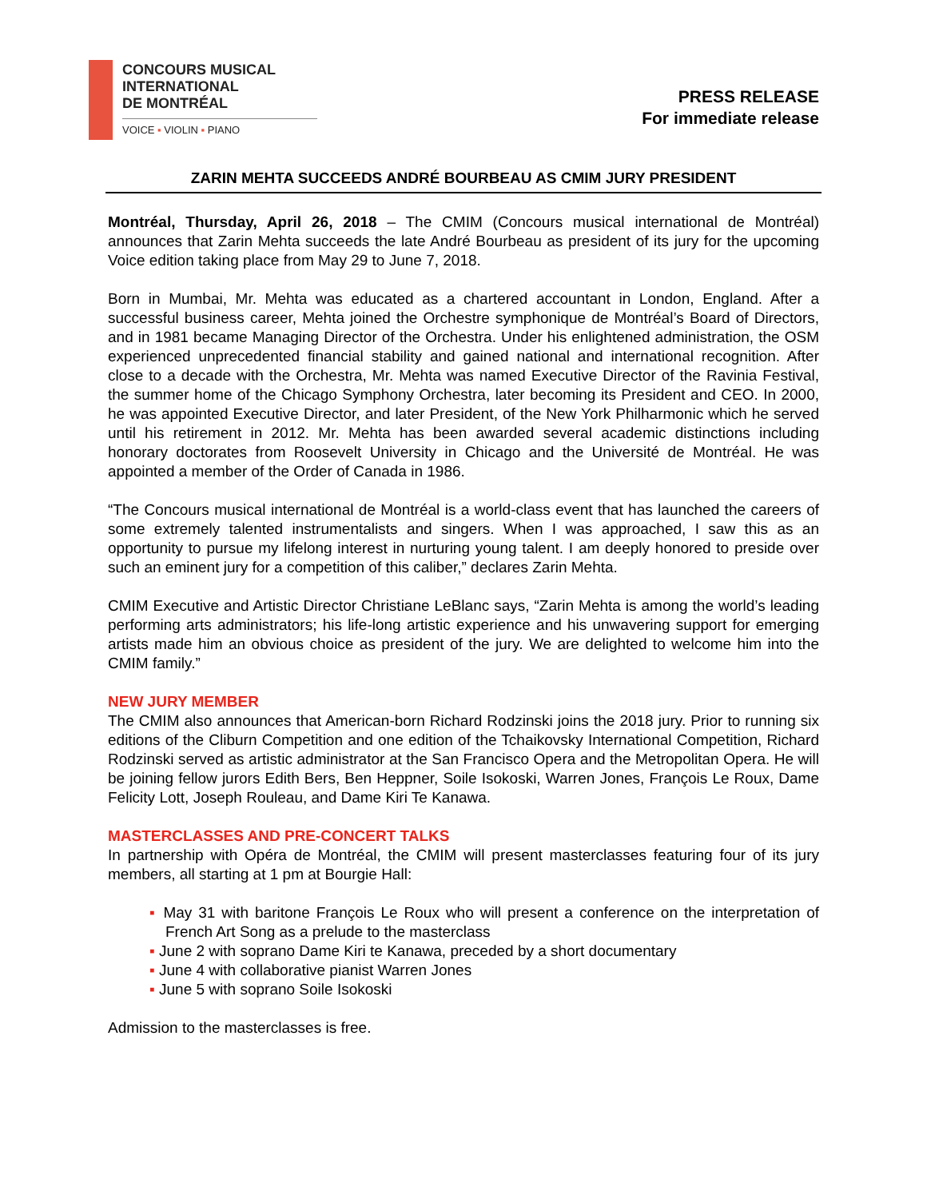CONCOURS MUSICAL
INTERNATIONAL
DE MONTRÉAL
VOICE ▪ VIOLIN ▪ PIANO
PRESS RELEASE
For immediate release
ZARIN MEHTA SUCCEEDS ANDRÉ BOURBEAU AS CMIM JURY PRESIDENT
Montréal, Thursday, April 26, 2018 – The CMIM (Concours musical international de Montréal) announces that Zarin Mehta succeeds the late André Bourbeau as president of its jury for the upcoming Voice edition taking place from May 29 to June 7, 2018.
Born in Mumbai, Mr. Mehta was educated as a chartered accountant in London, England. After a successful business career, Mehta joined the Orchestre symphonique de Montréal’s Board of Directors, and in 1981 became Managing Director of the Orchestra. Under his enlightened administration, the OSM experienced unprecedented financial stability and gained national and international recognition. After close to a decade with the Orchestra, Mr. Mehta was named Executive Director of the Ravinia Festival, the summer home of the Chicago Symphony Orchestra, later becoming its President and CEO. In 2000, he was appointed Executive Director, and later President, of the New York Philharmonic which he served until his retirement in 2012. Mr. Mehta has been awarded several academic distinctions including honorary doctorates from Roosevelt University in Chicago and the Université de Montréal. He was appointed a member of the Order of Canada in 1986.
“The Concours musical international de Montréal is a world-class event that has launched the careers of some extremely talented instrumentalists and singers. When I was approached, I saw this as an opportunity to pursue my lifelong interest in nurturing young talent. I am deeply honored to preside over such an eminent jury for a competition of this caliber,” declares Zarin Mehta.
CMIM Executive and Artistic Director Christiane LeBlanc says, “Zarin Mehta is among the world’s leading performing arts administrators; his life-long artistic experience and his unwavering support for emerging artists made him an obvious choice as president of the jury. We are delighted to welcome him into the CMIM family.”
NEW JURY MEMBER
The CMIM also announces that American-born Richard Rodzinski joins the 2018 jury. Prior to running six editions of the Cliburn Competition and one edition of the Tchaikovsky International Competition, Richard Rodzinski served as artistic administrator at the San Francisco Opera and the Metropolitan Opera. He will be joining fellow jurors Edith Bers, Ben Heppner, Soile Isokoski, Warren Jones, François Le Roux, Dame Felicity Lott, Joseph Rouleau, and Dame Kiri Te Kanawa.
MASTERCLASSES AND PRE-CONCERT TALKS
In partnership with Opéra de Montréal, the CMIM will present masterclasses featuring four of its jury members, all starting at 1 pm at Bourgie Hall:
▪ May 31 with baritone François Le Roux who will present a conference on the interpretation of French Art Song as a prelude to the masterclass
▪ June 2 with soprano Dame Kiri te Kanawa, preceded by a short documentary
▪ June 4 with collaborative pianist Warren Jones
▪ June 5 with soprano Soile Isokoski
Admission to the masterclasses is free.